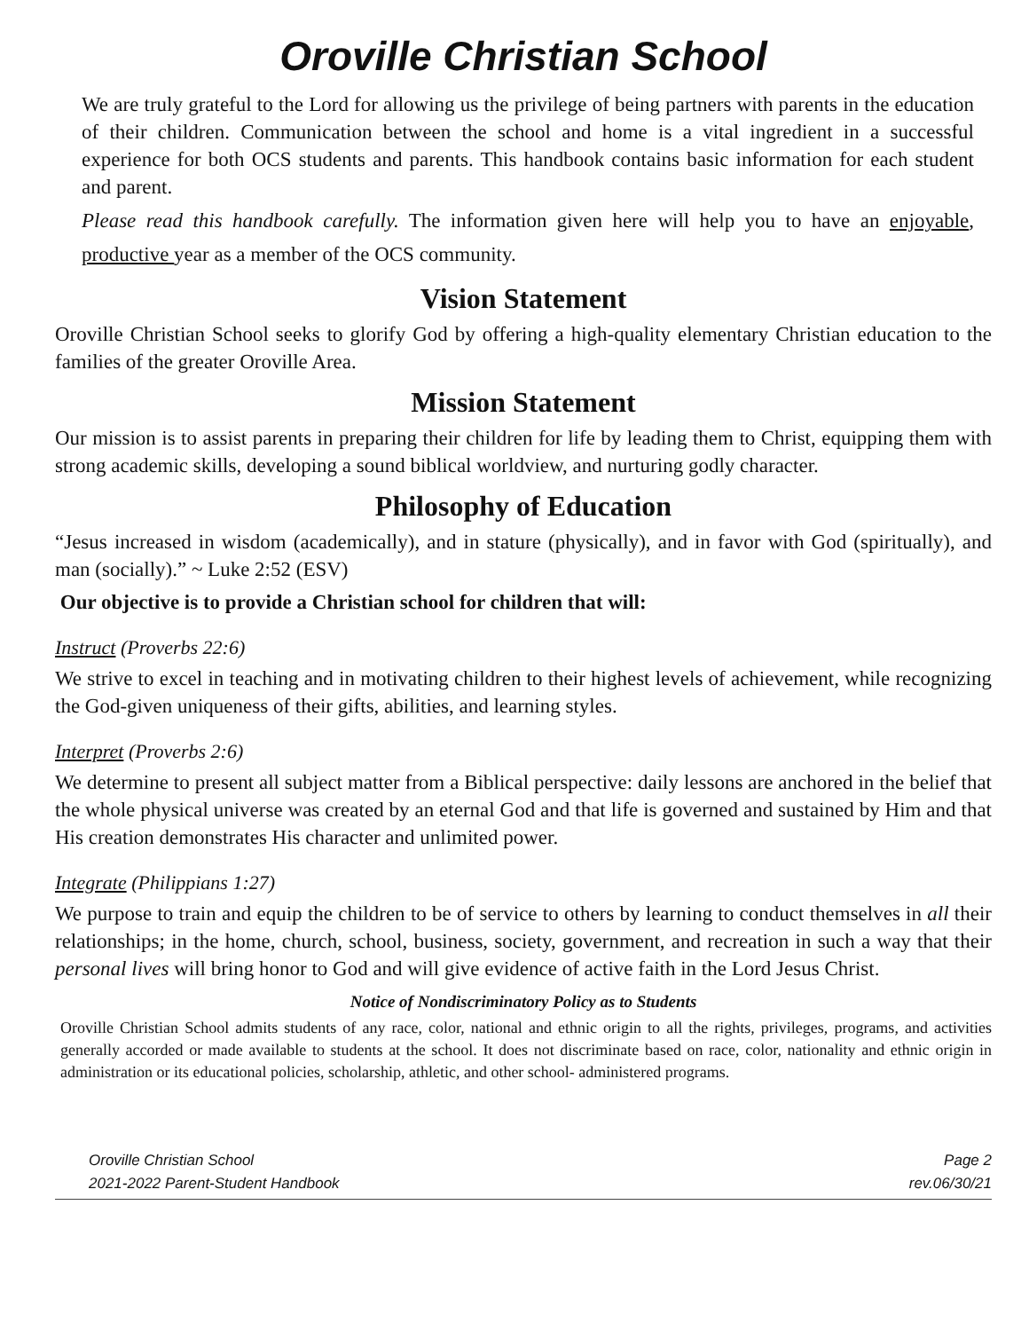Oroville Christian School
We are truly grateful to the Lord for allowing us the privilege of being partners with parents in the education of their children. Communication between the school and home is a vital ingredient in a successful experience for both OCS students and parents. This handbook contains basic information for each student and parent.
Please read this handbook carefully. The information given here will help you to have an enjoyable, productive year as a member of the OCS community.
Vision Statement
Oroville Christian School seeks to glorify God by offering a high-quality elementary Christian education to the families of the greater Oroville Area.
Mission Statement
Our mission is to assist parents in preparing their children for life by leading them to Christ, equipping them with strong academic skills, developing a sound biblical worldview, and nurturing godly character.
Philosophy of Education
“Jesus increased in wisdom (academically), and in stature (physically), and in favor with God (spiritually), and man (socially).” ~ Luke 2:52 (ESV)
Our objective is to provide a Christian school for children that will:
Instruct (Proverbs 22:6)
We strive to excel in teaching and in motivating children to their highest levels of achievement, while recognizing the God-given uniqueness of their gifts, abilities, and learning styles.
Interpret (Proverbs 2:6)
We determine to present all subject matter from a Biblical perspective: daily lessons are anchored in the belief that the whole physical universe was created by an eternal God and that life is governed and sustained by Him and that His creation demonstrates His character and unlimited power.
Integrate (Philippians 1:27)
We purpose to train and equip the children to be of service to others by learning to conduct themselves in all their relationships; in the home, church, school, business, society, government, and recreation in such a way that their personal lives will bring honor to God and will give evidence of active faith in the Lord Jesus Christ.
Notice of Nondiscriminatory Policy as to Students
Oroville Christian School admits students of any race, color, national and ethnic origin to all the rights, privileges, programs, and activities generally accorded or made available to students at the school. It does not discriminate based on race, color, nationality and ethnic origin in administration or its educational policies, scholarship, athletic, and other school- administered programs.
Oroville Christian School
2021-2022 Parent-Student Handbook
Page 2
rev.06/30/21